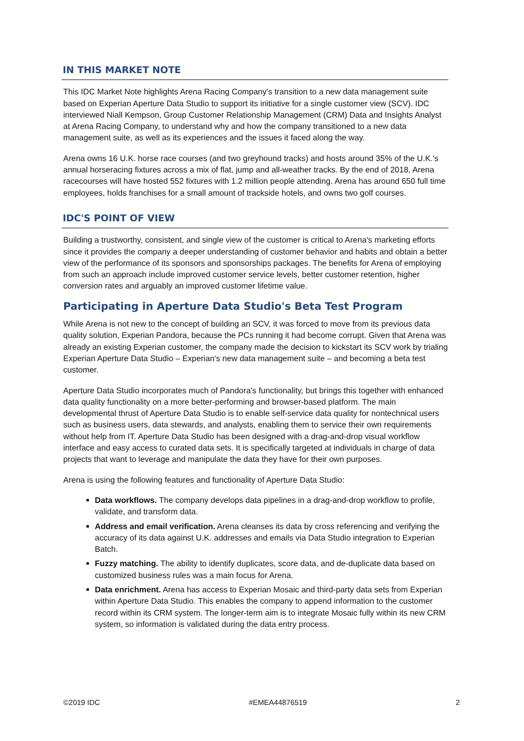IN THIS MARKET NOTE
This IDC Market Note highlights Arena Racing Company's transition to a new data management suite based on Experian Aperture Data Studio to support its initiative for a single customer view (SCV). IDC interviewed Niall Kempson, Group Customer Relationship Management (CRM) Data and Insights Analyst at Arena Racing Company, to understand why and how the company transitioned to a new data management suite, as well as its experiences and the issues it faced along the way.
Arena owns 16 U.K. horse race courses (and two greyhound tracks) and hosts around 35% of the U.K.'s annual horseracing fixtures across a mix of flat, jump and all-weather tracks. By the end of 2018, Arena racecourses will have hosted 552 fixtures with 1.2 million people attending. Arena has around 650 full time employees, holds franchises for a small amount of trackside hotels, and owns two golf courses.
IDC'S POINT OF VIEW
Building a trustworthy, consistent, and single view of the customer is critical to Arena's marketing efforts since it provides the company a deeper understanding of customer behavior and habits and obtain a better view of the performance of its sponsors and sponsorships packages. The benefits for Arena of employing from such an approach include improved customer service levels, better customer retention, higher conversion rates and arguably an improved customer lifetime value.
Participating in Aperture Data Studio's Beta Test Program
While Arena is not new to the concept of building an SCV, it was forced to move from its previous data quality solution, Experian Pandora, because the PCs running it had become corrupt. Given that Arena was already an existing Experian customer, the company made the decision to kickstart its SCV work by trialing Experian Aperture Data Studio – Experian's new data management suite – and becoming a beta test customer.
Aperture Data Studio incorporates much of Pandora's functionality, but brings this together with enhanced data quality functionality on a more better-performing and browser-based platform. The main developmental thrust of Aperture Data Studio is to enable self-service data quality for nontechnical users such as business users, data stewards, and analysts, enabling them to service their own requirements without help from IT. Aperture Data Studio has been designed with a drag-and-drop visual workflow interface and easy access to curated data sets. It is specifically targeted at individuals in charge of data projects that want to leverage and manipulate the data they have for their own purposes.
Arena is using the following features and functionality of Aperture Data Studio:
Data workflows. The company develops data pipelines in a drag-and-drop workflow to profile, validate, and transform data.
Address and email verification. Arena cleanses its data by cross referencing and verifying the accuracy of its data against U.K. addresses and emails via Data Studio integration to Experian Batch.
Fuzzy matching. The ability to identify duplicates, score data, and de-duplicate data based on customized business rules was a main focus for Arena.
Data enrichment. Arena has access to Experian Mosaic and third-party data sets from Experian within Aperture Data Studio. This enables the company to append information to the customer record within its CRM system. The longer-term aim is to integrate Mosaic fully within its new CRM system, so information is validated during the data entry process.
©2019 IDC #EMEA44876519 2